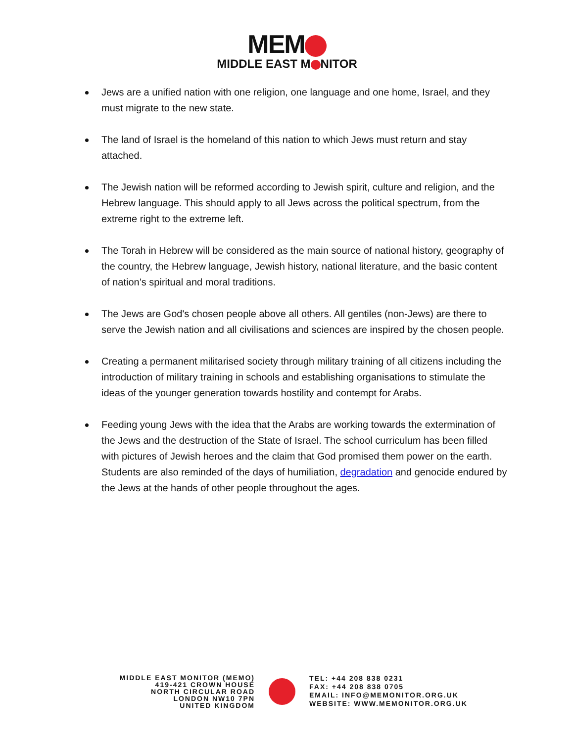MEM
MIDDLE EAST M NITOR
Jews are a unified nation with one religion, one language and one home, Israel, and they must migrate to the new state.
The land of Israel is the homeland of this nation to which Jews must return and stay attached.
The Jewish nation will be reformed according to Jewish spirit, culture and religion, and the Hebrew language. This should apply to all Jews across the political spectrum, from the extreme right to the extreme left.
The Torah in Hebrew will be considered as the main source of national history, geography of the country, the Hebrew language, Jewish history, national literature, and the basic content of nation’s spiritual and moral traditions.
The Jews are God's chosen people above all others. All gentiles (non-Jews) are there to serve the Jewish nation and all civilisations and sciences are inspired by the chosen people.
Creating a permanent militarised society through military training of all citizens including the introduction of military training in schools and establishing organisations to stimulate the ideas of the younger generation towards hostility and contempt for Arabs.
Feeding young Jews with the idea that the Arabs are working towards the extermination of the Jews and the destruction of the State of Israel. The school curriculum has been filled with pictures of Jewish heroes and the claim that God promised them power on the earth. Students are also reminded of the days of humiliation, degradation and genocide endured by the Jews at the hands of other people throughout the ages.
MIDDLE EAST MONITOR (MEMO)
419-421 CROWN HOUSE
NORTH CIRCULAR ROAD
LONDON NW10 7PN
UNITED KINGDOM
TEL: +44 208 838 0231
FAX: +44 208 838 0705
EMAIL: INFO@MEMONITOR.ORG.UK
WEBSITE: WWW.MEMONITOR.ORG.UK